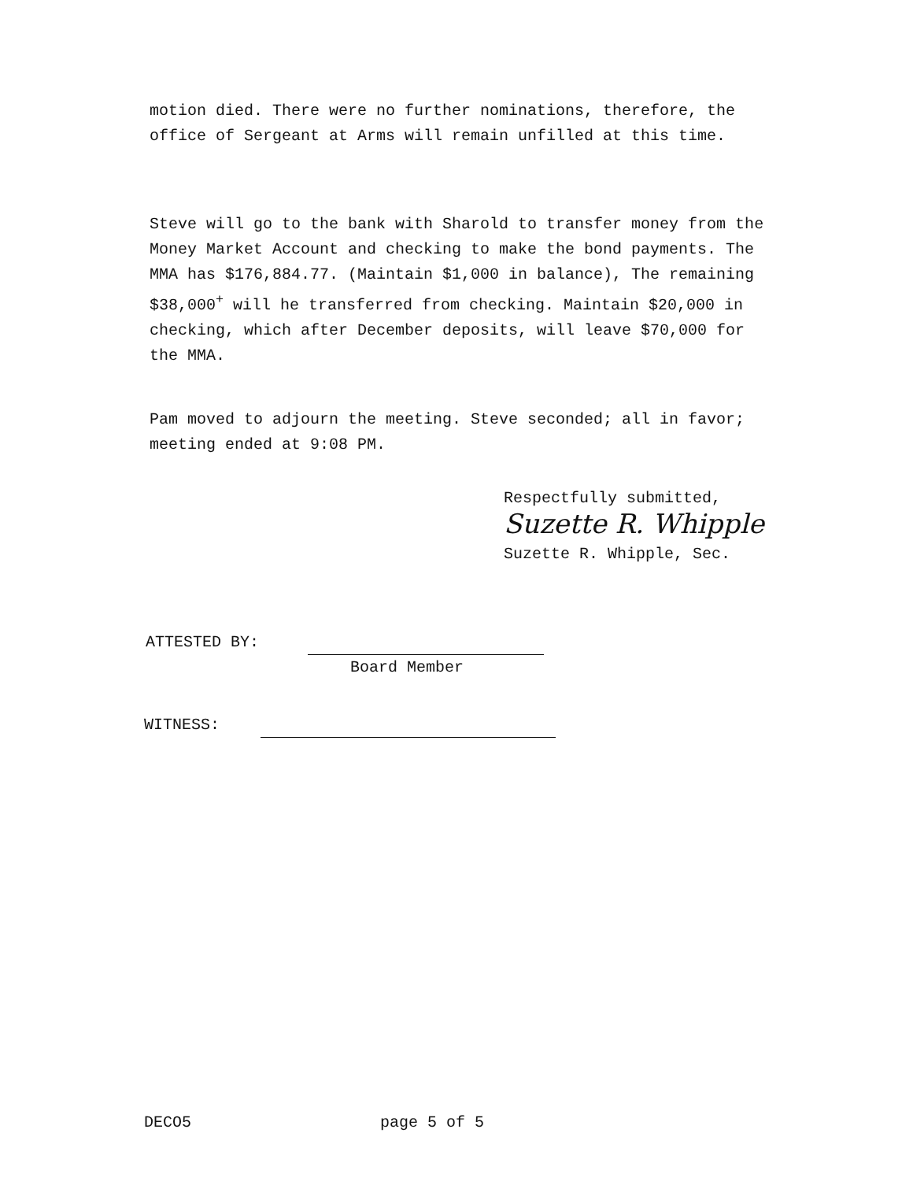motion died. There were no further nominations, therefore, the office of Sergeant at Arms will remain unfilled at this time.
Steve will go to the bank with Sharold to transfer money from the Money Market Account and checking to make the bond payments. The MMA has $176,884.77. (Maintain $1,000 in balance), The remaining $38,000<sup>+</sup> will he transferred from checking. Maintain $20,000 in checking, which after December deposits, will leave $70,000 for the MMA.
Pam moved to adjourn the meeting. Steve seconded; all in favor; meeting ended at 9:08 PM.
Respectfully submitted,
Suzette R. Whipple
Suzette R. Whipple, Sec.
ATTESTED BY:
Board Member
WITNESS:
DECO5 page 5 of 5